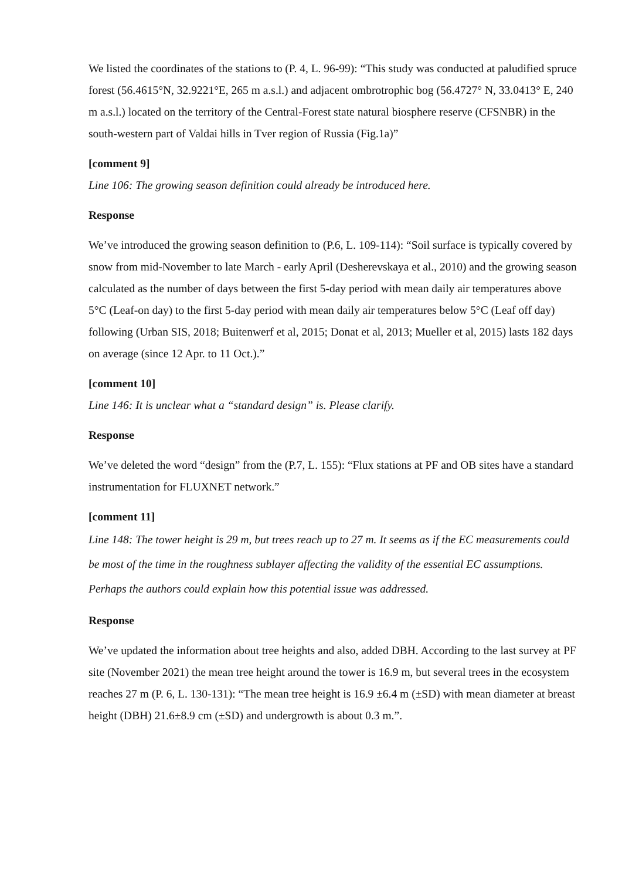We listed the coordinates of the stations to (P. 4, L. 96-99): “This study was conducted at paludified spruce forest (56.4615°N, 32.9221°E, 265 m a.s.l.) and adjacent ombrotrophic bog (56.4727° N, 33.0413° E, 240 m a.s.l.) located on the territory of the Central-Forest state natural biosphere reserve (CFSNBR) in the south-western part of Valdai hills in Tver region of Russia (Fig.1a)”
[comment 9]
Line 106: The growing season definition could already be introduced here.
Response
We’ve introduced the growing season definition to (P.6, L. 109-114): “Soil surface is typically covered by snow from mid-November to late March - early April (Desherevskaya et al., 2010) and the growing season calculated as the number of days between the first 5-day period with mean daily air temperatures above 5°C (Leaf-on day) to the first 5-day period with mean daily air temperatures below 5°C (Leaf off day) following (Urban SIS, 2018; Buitenwerf et al, 2015; Donat et al, 2013; Mueller et al, 2015) lasts 182 days on average (since 12 Apr. to 11 Oct.).”
[comment 10]
Line 146: It is unclear what a “standard design” is. Please clarify.
Response
We’ve deleted the word “design” from the (P.7, L. 155): “Flux stations at PF and OB sites have a standard instrumentation for FLUXNET network.”
[comment 11]
Line 148: The tower height is 29 m, but trees reach up to 27 m. It seems as if the EC measurements could be most of the time in the roughness sublayer affecting the validity of the essential EC assumptions. Perhaps the authors could explain how this potential issue was addressed.
Response
We’ve updated the information about tree heights and also, added DBH. According to the last survey at PF site (November 2021) the mean tree height around the tower is 16.9 m, but several trees in the ecosystem reaches 27 m (P. 6, L. 130-131): “The mean tree height is 16.9 ±6.4 m (±SD) with mean diameter at breast height (DBH) 21.6±8.9 cm (±SD) and undergrowth is about 0.3 m.”.